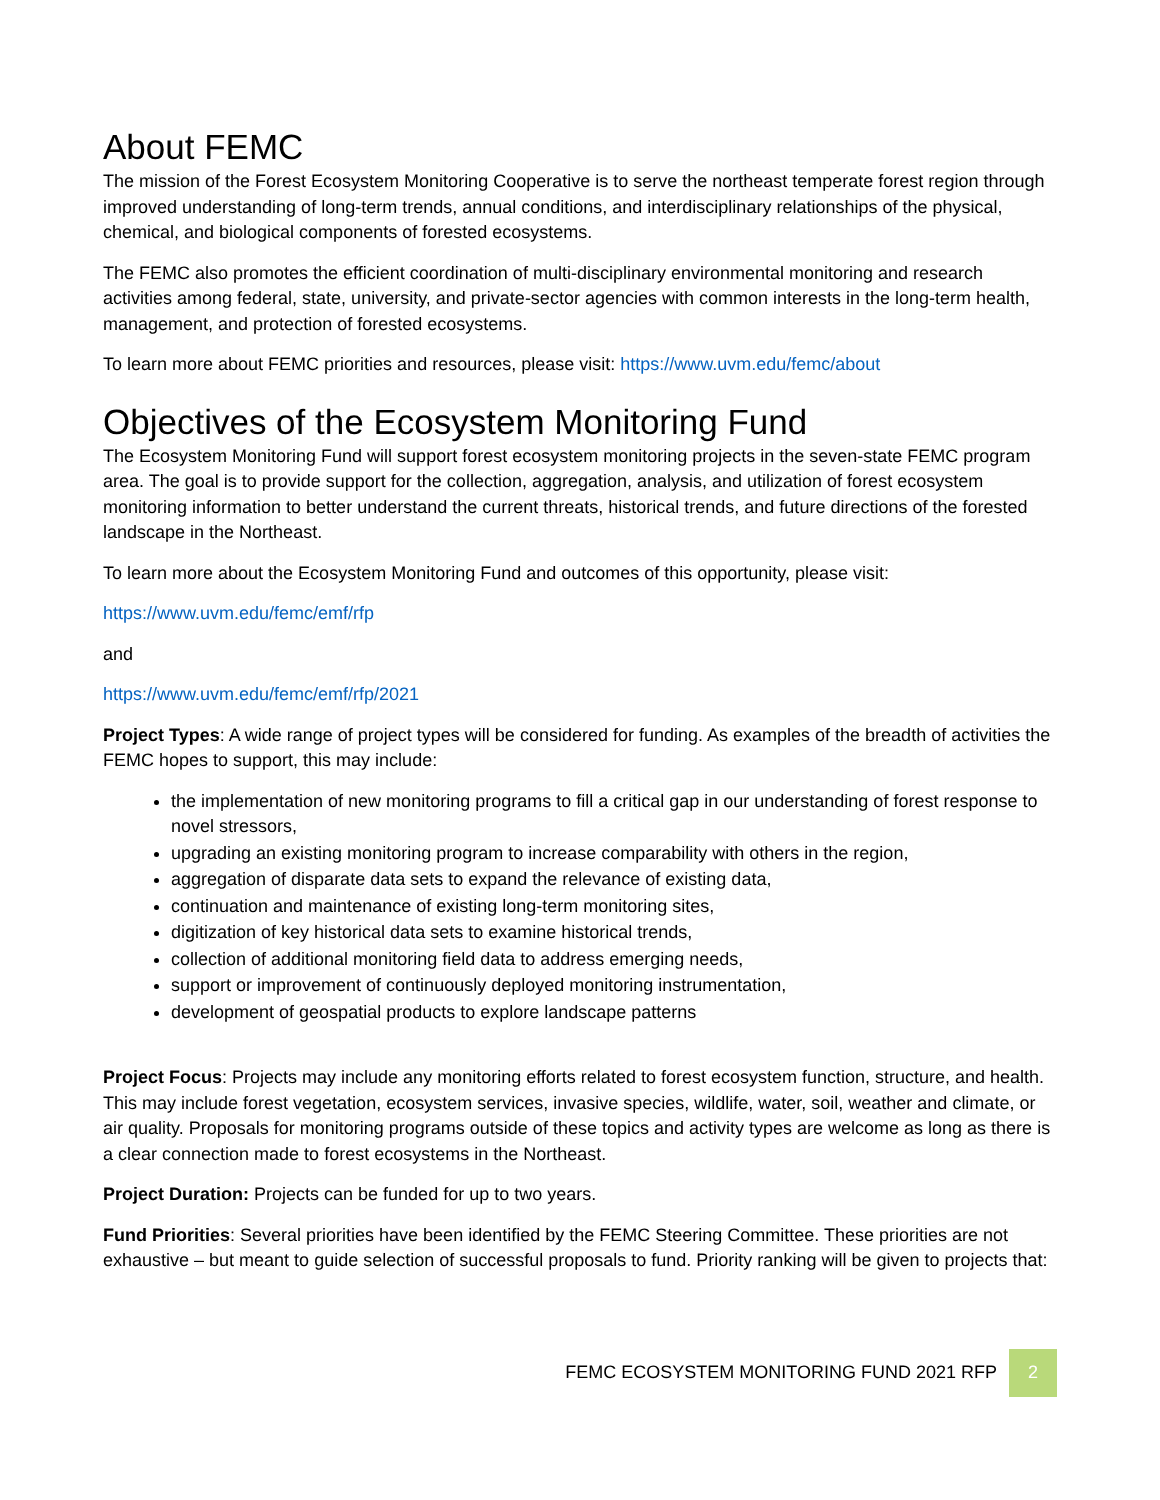About FEMC
The mission of the Forest Ecosystem Monitoring Cooperative is to serve the northeast temperate forest region through improved understanding of long-term trends, annual conditions, and interdisciplinary relationships of the physical, chemical, and biological components of forested ecosystems.
The FEMC also promotes the efficient coordination of multi-disciplinary environmental monitoring and research activities among federal, state, university, and private-sector agencies with common interests in the long-term health, management, and protection of forested ecosystems.
To learn more about FEMC priorities and resources, please visit: https://www.uvm.edu/femc/about
Objectives of the Ecosystem Monitoring Fund
The Ecosystem Monitoring Fund will support forest ecosystem monitoring projects in the seven-state FEMC program area. The goal is to provide support for the collection, aggregation, analysis, and utilization of forest ecosystem monitoring information to better understand the current threats, historical trends, and future directions of the forested landscape in the Northeast.
To learn more about the Ecosystem Monitoring Fund and outcomes of this opportunity, please visit:
https://www.uvm.edu/femc/emf/rfp
and
https://www.uvm.edu/femc/emf/rfp/2021
Project Types: A wide range of project types will be considered for funding. As examples of the breadth of activities the FEMC hopes to support, this may include:
the implementation of new monitoring programs to fill a critical gap in our understanding of forest response to novel stressors,
upgrading an existing monitoring program to increase comparability with others in the region,
aggregation of disparate data sets to expand the relevance of existing data,
continuation and maintenance of existing long-term monitoring sites,
digitization of key historical data sets to examine historical trends,
collection of additional monitoring field data to address emerging needs,
support or improvement of continuously deployed monitoring instrumentation,
development of geospatial products to explore landscape patterns
Project Focus: Projects may include any monitoring efforts related to forest ecosystem function, structure, and health. This may include forest vegetation, ecosystem services, invasive species, wildlife, water, soil, weather and climate, or air quality. Proposals for monitoring programs outside of these topics and activity types are welcome as long as there is a clear connection made to forest ecosystems in the Northeast.
Project Duration: Projects can be funded for up to two years.
Fund Priorities: Several priorities have been identified by the FEMC Steering Committee. These priorities are not exhaustive – but meant to guide selection of successful proposals to fund. Priority ranking will be given to projects that:
FEMC ECOSYSTEM MONITORING FUND 2021 RFP
2